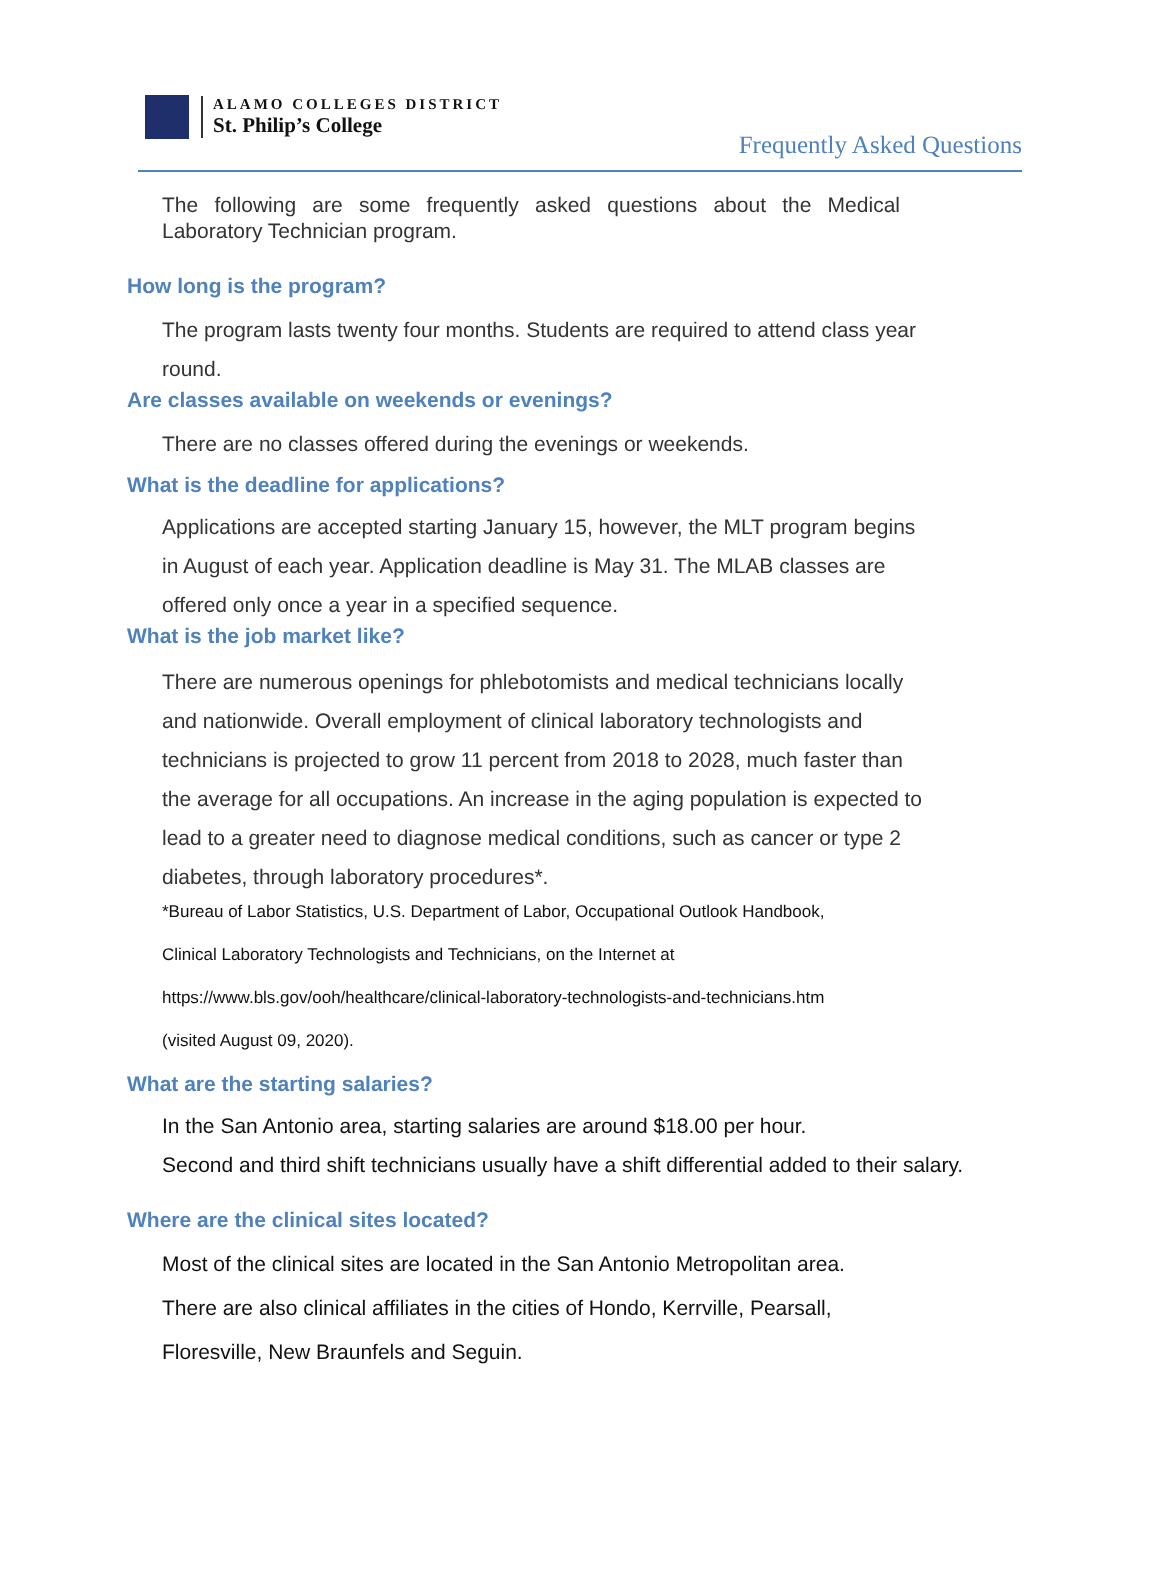ALAMO COLLEGES DISTRICT
St. Philip’s College
Frequently Asked Questions
The following are some frequently asked questions about the Medical Laboratory Technician program.
How long is the program?
The program lasts twenty four months. Students are required to attend class year round.
Are classes available on weekends or evenings?
There are no classes offered during the evenings or weekends.
What is the deadline for applications?
Applications are accepted starting January 15, however, the MLT program begins in August of each year. Application deadline is May 31. The MLAB classes are offered only once a year in a specified sequence.
What is the job market like?
There are numerous openings for phlebotomists and medical technicians locally and nationwide. Overall employment of clinical laboratory technologists and technicians is projected to grow 11 percent from 2018 to 2028, much faster than the average for all occupations. An increase in the aging population is expected to lead to a greater need to diagnose medical conditions, such as cancer or type 2 diabetes, through laboratory procedures*.
*Bureau of Labor Statistics, U.S. Department of Labor, Occupational Outlook Handbook,
Clinical Laboratory Technologists and Technicians, on the Internet at
https://www.bls.gov/ooh/healthcare/clinical-laboratory-technologists-and-technicians.htm
(visited August 09, 2020).
What are the starting salaries?
In the San Antonio area, starting salaries are around $18.00 per hour.
Second and third shift technicians usually have a shift differential added to their salary.
Where are the clinical sites located?
Most of the clinical sites are located in the San Antonio Metropolitan area.
There are also clinical affiliates in the cities of Hondo, Kerrville, Pearsall,
Floresville, New Braunfels and Seguin.